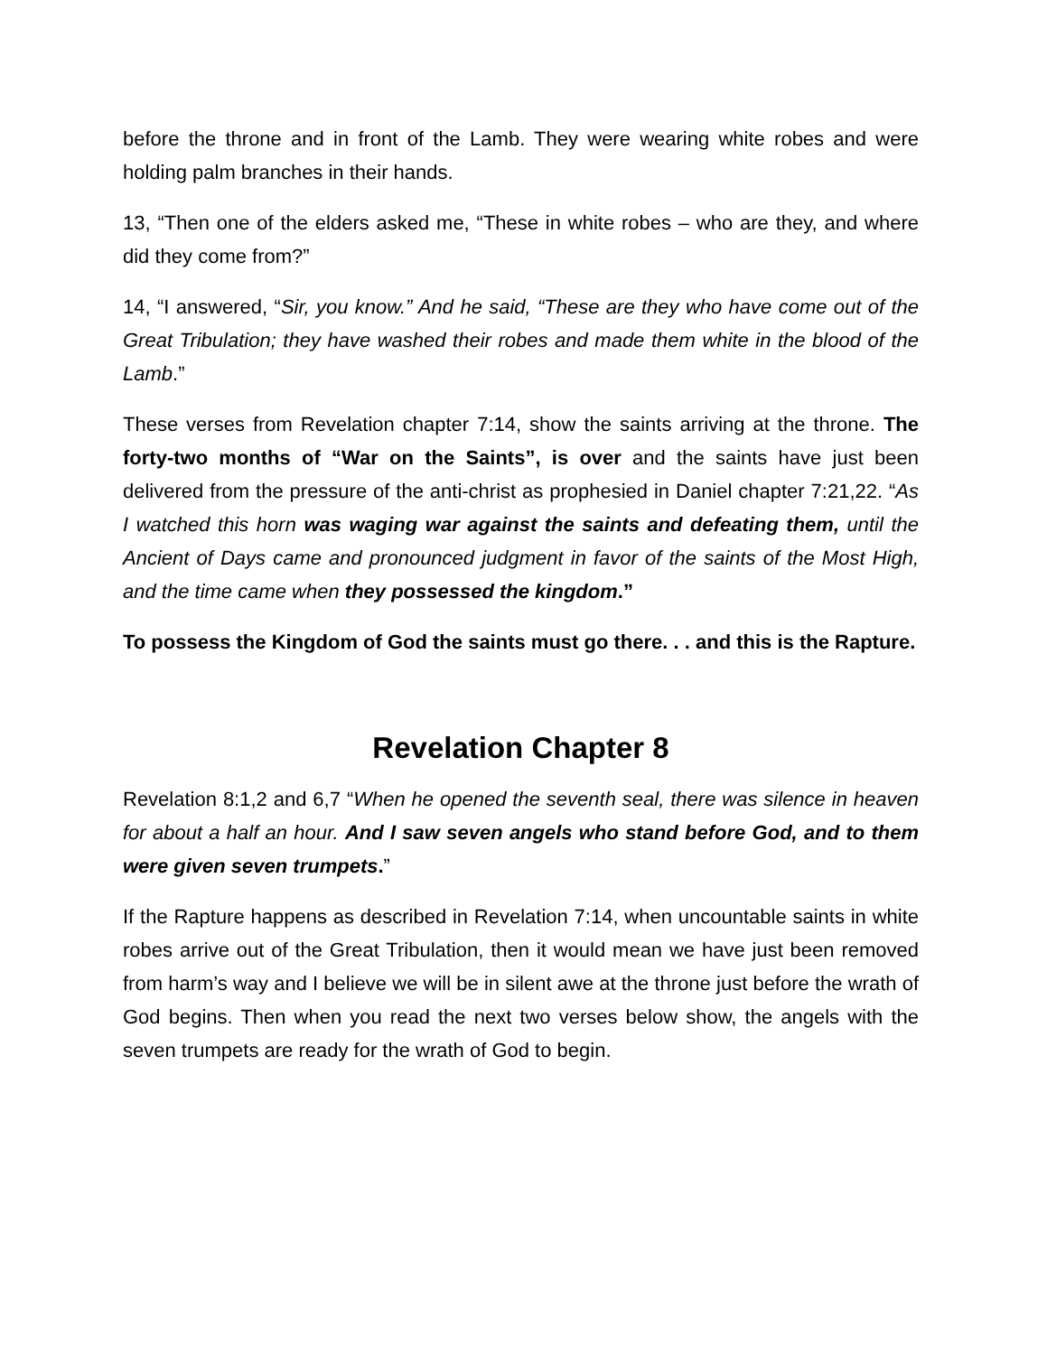before the throne and in front of the Lamb. They were wearing white robes and were holding palm branches in their hands.
13, “Then one of the elders asked me, “These in white robes – who are they, and where did they come from?”
14, “I answered, “Sir, you know.” And he said, “These are they who have come out of the Great Tribulation; they have washed their robes and made them white in the blood of the Lamb.”
These verses from Revelation chapter 7:14, show the saints arriving at the throne. The forty-two months of “War on the Saints”, is over and the saints have just been delivered from the pressure of the anti-christ as prophesied in Daniel chapter 7:21,22. “As I watched this horn was waging war against the saints and defeating them, until the Ancient of Days came and pronounced judgment in favor of the saints of the Most High, and the time came when they possessed the kingdom.”
To possess the Kingdom of God the saints must go there. . . and this is the Rapture.
Revelation Chapter 8
Revelation 8:1,2 and 6,7 “When he opened the seventh seal, there was silence in heaven for about a half an hour. And I saw seven angels who stand before God, and to them were given seven trumpets.”
If the Rapture happens as described in Revelation 7:14, when uncountable saints in white robes arrive out of the Great Tribulation, then it would mean we have just been removed from harm’s way and I believe we will be in silent awe at the throne just before the wrath of God begins. Then when you read the next two verses below show, the angels with the seven trumpets are ready for the wrath of God to begin.